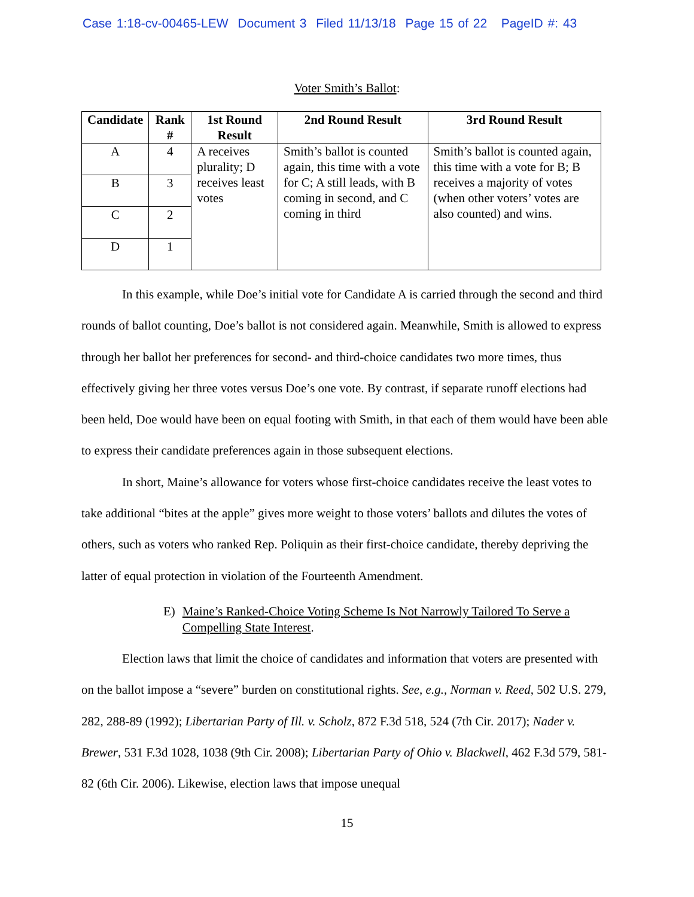Case 1:18-cv-00465-LEW Document 3 Filed 11/13/18 Page 15 of 22 PageID #: 43
Voter Smith’s Ballot:
| Candidate | Rank # | 1st Round Result | 2nd Round Result | 3rd Round Result |
| --- | --- | --- | --- | --- |
| A | 4 | A receives plurality; D receives least votes | Smith’s ballot is counted again, this time with a vote for C; A still leads, with B coming in second, and C coming in third | Smith’s ballot is counted again, this time with a vote for B; B receives a majority of votes (when other voters’ votes are also counted) and wins. |
| B | 3 | | | |
| C | 2 | | | |
| D | 1 | | | |
In this example, while Doe’s initial vote for Candidate A is carried through the second and third rounds of ballot counting, Doe’s ballot is not considered again. Meanwhile, Smith is allowed to express through her ballot her preferences for second- and third-choice candidates two more times, thus effectively giving her three votes versus Doe’s one vote. By contrast, if separate runoff elections had been held, Doe would have been on equal footing with Smith, in that each of them would have been able to express their candidate preferences again in those subsequent elections.
In short, Maine’s allowance for voters whose first-choice candidates receive the least votes to take additional “bites at the apple” gives more weight to those voters’ ballots and dilutes the votes of others, such as voters who ranked Rep. Poliquin as their first-choice candidate, thereby depriving the latter of equal protection in violation of the Fourteenth Amendment.
E) Maine’s Ranked-Choice Voting Scheme Is Not Narrowly Tailored To Serve a Compelling State Interest.
Election laws that limit the choice of candidates and information that voters are presented with on the ballot impose a “severe” burden on constitutional rights. See, e.g., Norman v. Reed, 502 U.S. 279, 282, 288-89 (1992); Libertarian Party of Ill. v. Scholz, 872 F.3d 518, 524 (7th Cir. 2017); Nader v. Brewer, 531 F.3d 1028, 1038 (9th Cir. 2008); Libertarian Party of Ohio v. Blackwell, 462 F.3d 579, 581-82 (6th Cir. 2006). Likewise, election laws that impose unequal
15